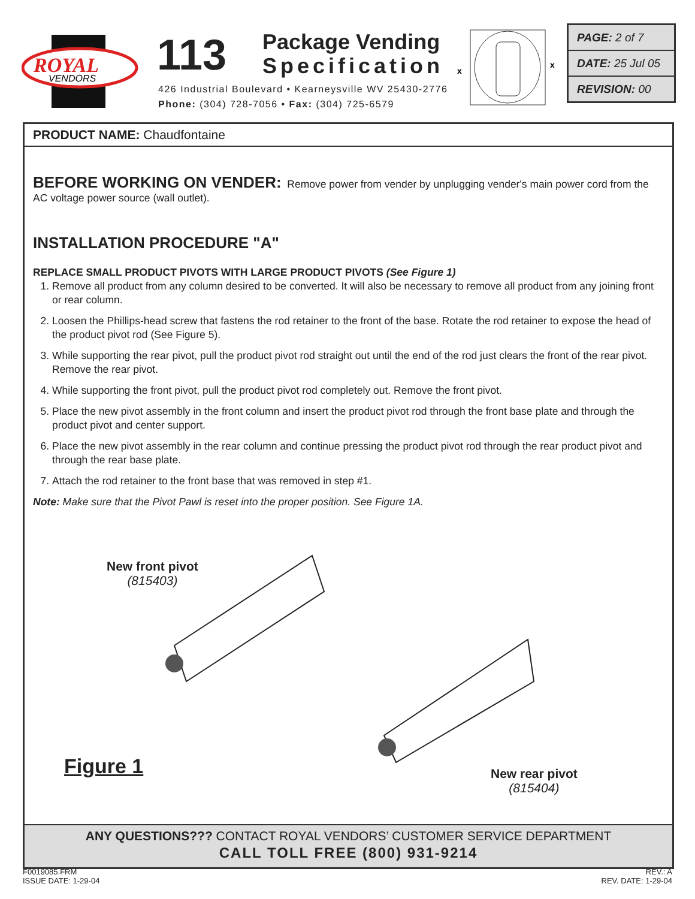ROYAL
VENDORS
113
Package Vending
Specification
426 Industrial Boulevard • Kearneysville WV 25430-2776
Phone: (304) 728-7056 • Fax: (304) 725-6579
x
x
PAGE: 2 of 7
DATE: 25 Jul 05
REVISION: 00
PRODUCT NAME: Chaudfontaine
BEFORE WORKING ON VENDER: Remove power from vender by unplugging vender's main power cord from the AC voltage power source (wall outlet).
INSTALLATION PROCEDURE "A"
REPLACE SMALL PRODUCT PIVOTS WITH LARGE PRODUCT PIVOTS (See Figure 1)
1. Remove all product from any column desired to be converted. It will also be necessary to remove all product from any joining front or rear column.
2. Loosen the Phillips-head screw that fastens the rod retainer to the front of the base. Rotate the rod retainer to expose the head of the product pivot rod (See Figure 5).
3. While supporting the rear pivot, pull the product pivot rod straight out until the end of the rod just clears the front of the rear pivot. Remove the rear pivot.
4. While supporting the front pivot, pull the product pivot rod completely out. Remove the front pivot.
5. Place the new pivot assembly in the front column and insert the product pivot rod through the front base plate and through the product pivot and center support.
6. Place the new pivot assembly in the rear column and continue pressing the product pivot rod through the rear product pivot and through the rear base plate.
7. Attach the rod retainer to the front base that was removed in step #1.
Note: Make sure that the Pivot Pawl is reset into the proper position. See Figure 1A.
New front pivot
(815403)
Figure 1
New rear pivot
(815404)
ANY QUESTIONS??? CONTACT ROYAL VENDORS’ CUSTOMER SERVICE DEPARTMENT
CALL TOLL FREE (800) 931-9214
F0019085.FRM
ISSUE DATE: 1-29-04
REV.: A
REV. DATE: 1-29-04